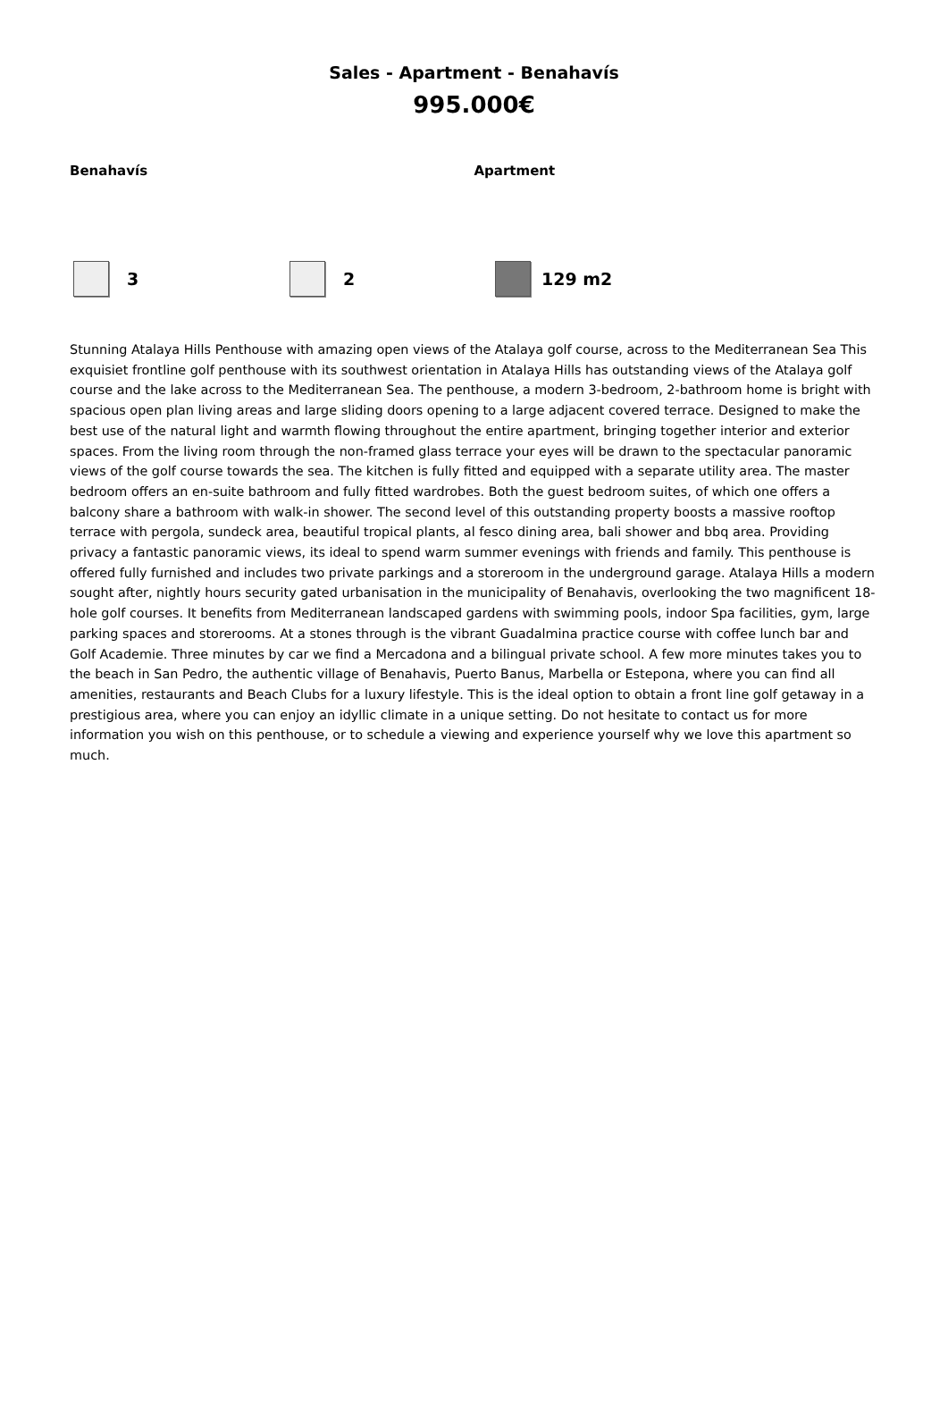Sales - Apartment - Benahavís
995.000€
Benahavís Apartment
3 2 129 m2
Stunning Atalaya Hills Penthouse with amazing open views of the Atalaya golf course, across to the Mediterranean Sea This exquisiet frontline golf penthouse with its southwest orientation in Atalaya Hills has outstanding views of the Atalaya golf course and the lake across to the Mediterranean Sea. The penthouse, a modern 3-bedroom, 2-bathroom home is bright with spacious open plan living areas and large sliding doors opening to a large adjacent covered terrace. Designed to make the best use of the natural light and warmth flowing throughout the entire apartment, bringing together interior and exterior spaces. From the living room through the non-framed glass terrace your eyes will be drawn to the spectacular panoramic views of the golf course towards the sea. The kitchen is fully fitted and equipped with a separate utility area. The master bedroom offers an en-suite bathroom and fully fitted wardrobes. Both the guest bedroom suites, of which one offers a balcony share a bathroom with walk-in shower. The second level of this outstanding property boosts a massive rooftop terrace with pergola, sundeck area, beautiful tropical plants, al fesco dining area, bali shower and bbq area. Providing privacy a fantastic panoramic views, its ideal to spend warm summer evenings with friends and family. This penthouse is offered fully furnished and includes two private parkings and a storeroom in the underground garage. Atalaya Hills a modern sought after, nightly hours security gated urbanisation in the municipality of Benahavis, overlooking the two magnificent 18-hole golf courses. It benefits from Mediterranean landscaped gardens with swimming pools, indoor Spa facilities, gym, large parking spaces and storerooms. At a stones through is the vibrant Guadalmina practice course with coffee lunch bar and Golf Academie. Three minutes by car we find a Mercadona and a bilingual private school. A few more minutes takes you to the beach in San Pedro, the authentic village of Benahavis, Puerto Banus, Marbella or Estepona, where you can find all amenities, restaurants and Beach Clubs for a luxury lifestyle. This is the ideal option to obtain a front line golf getaway in a prestigious area, where you can enjoy an idyllic climate in a unique setting. Do not hesitate to contact us for more information you wish on this penthouse, or to schedule a viewing and experience yourself why we love this apartment so much.